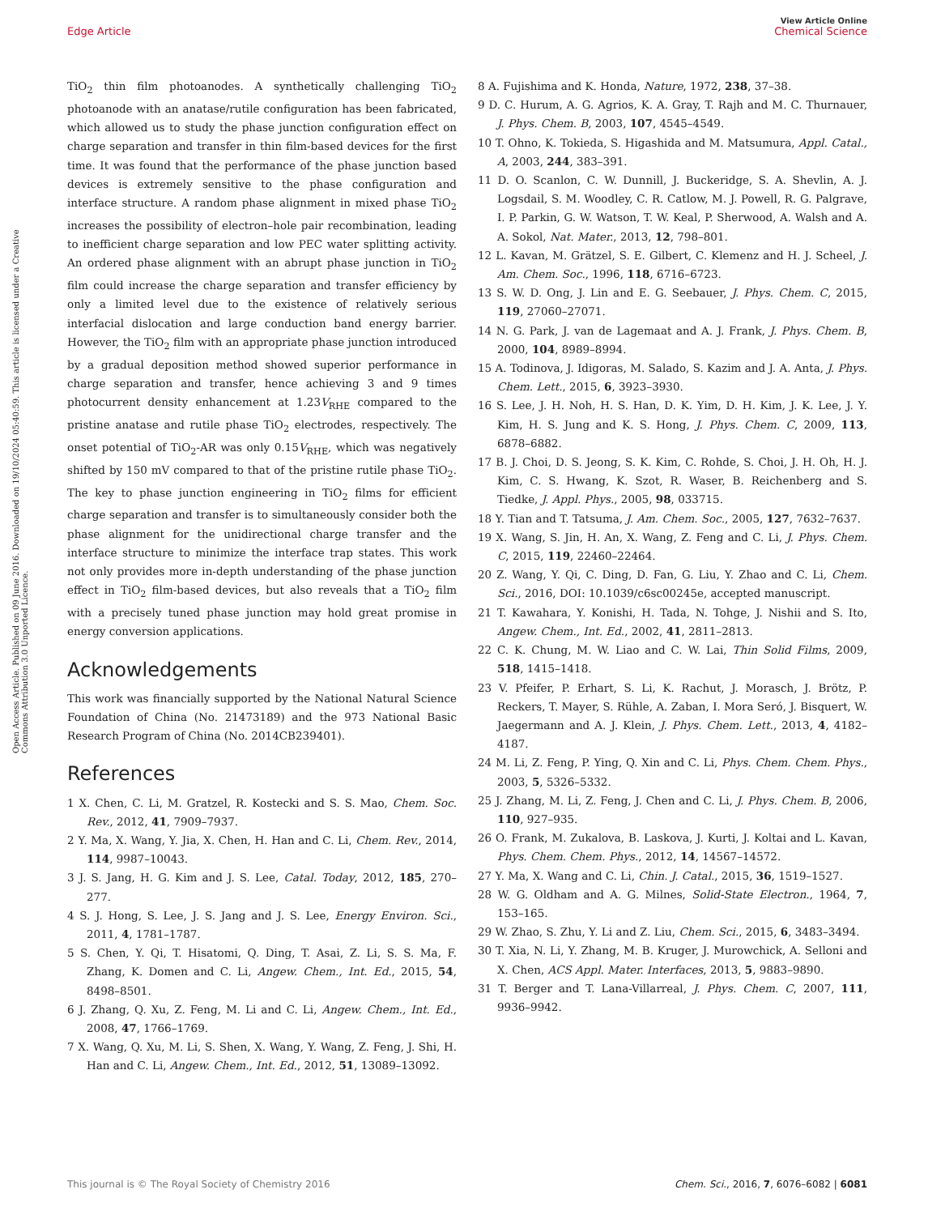View Article Online
Edge Article Chemical Science
Open Access Article. Published on 09 June 2016. Downloaded on 19/10/2024 05:40:59. This article is licensed under a Creative Commons Attribution 3.0 Unported Licence.
TiO<sub>2</sub> thin film photoanodes. A synthetically challenging TiO<sub>2</sub> photoanode with an anatase/rutile configuration has been fabricated, which allowed us to study the phase junction configuration effect on charge separation and transfer in thin film-based devices for the first time. It was found that the performance of the phase junction based devices is extremely sensitive to the phase configuration and interface structure. A random phase alignment in mixed phase TiO<sub>2</sub> increases the possibility of electron–hole pair recombination, leading to inefficient charge separation and low PEC water splitting activity. An ordered phase alignment with an abrupt phase junction in TiO<sub>2</sub> film could increase the charge separation and transfer efficiency by only a limited level due to the existence of relatively serious interfacial dislocation and large conduction band energy barrier. However, the TiO<sub>2</sub> film with an appropriate phase junction introduced by a gradual deposition method showed superior performance in charge separation and transfer, hence achieving 3 and 9 times photocurrent density enhancement at 1.23V<sub>RHE</sub> compared to the pristine anatase and rutile phase TiO<sub>2</sub> electrodes, respectively. The onset potential of TiO<sub>2</sub>-AR was only 0.15V<sub>RHE</sub>, which was negatively shifted by 150 mV compared to that of the pristine rutile phase TiO<sub>2</sub>. The key to phase junction engineering in TiO<sub>2</sub> films for efficient charge separation and transfer is to simultaneously consider both the phase alignment for the unidirectional charge transfer and the interface structure to minimize the interface trap states. This work not only provides more in-depth understanding of the phase junction effect in TiO<sub>2</sub> film-based devices, but also reveals that a TiO<sub>2</sub> film with a precisely tuned phase junction may hold great promise in energy conversion applications.
Acknowledgements
This work was financially supported by the National Natural Science Foundation of China (No. 21473189) and the 973 National Basic Research Program of China (No. 2014CB239401).
References
1 X. Chen, C. Li, M. Gratzel, R. Kostecki and S. S. Mao, Chem. Soc. Rev., 2012, 41, 7909–7937.
2 Y. Ma, X. Wang, Y. Jia, X. Chen, H. Han and C. Li, Chem. Rev., 2014, 114, 9987–10043.
3 J. S. Jang, H. G. Kim and J. S. Lee, Catal. Today, 2012, 185, 270–277.
4 S. J. Hong, S. Lee, J. S. Jang and J. S. Lee, Energy Environ. Sci., 2011, 4, 1781–1787.
5 S. Chen, Y. Qi, T. Hisatomi, Q. Ding, T. Asai, Z. Li, S. S. Ma, F. Zhang, K. Domen and C. Li, Angew. Chem., Int. Ed., 2015, 54, 8498–8501.
6 J. Zhang, Q. Xu, Z. Feng, M. Li and C. Li, Angew. Chem., Int. Ed., 2008, 47, 1766–1769.
7 X. Wang, Q. Xu, M. Li, S. Shen, X. Wang, Y. Wang, Z. Feng, J. Shi, H. Han and C. Li, Angew. Chem., Int. Ed., 2012, 51, 13089–13092.
8 A. Fujishima and K. Honda, Nature, 1972, 238, 37–38.
9 D. C. Hurum, A. G. Agrios, K. A. Gray, T. Rajh and M. C. Thurnauer, J. Phys. Chem. B, 2003, 107, 4545–4549.
10 T. Ohno, K. Tokieda, S. Higashida and M. Matsumura, Appl. Catal., A, 2003, 244, 383–391.
11 D. O. Scanlon, C. W. Dunnill, J. Buckeridge, S. A. Shevlin, A. J. Logsdail, S. M. Woodley, C. R. Catlow, M. J. Powell, R. G. Palgrave, I. P. Parkin, G. W. Watson, T. W. Keal, P. Sherwood, A. Walsh and A. A. Sokol, Nat. Mater., 2013, 12, 798–801.
12 L. Kavan, M. Grätzel, S. E. Gilbert, C. Klemenz and H. J. Scheel, J. Am. Chem. Soc., 1996, 118, 6716–6723.
13 S. W. D. Ong, J. Lin and E. G. Seebauer, J. Phys. Chem. C, 2015, 119, 27060–27071.
14 N. G. Park, J. van de Lagemaat and A. J. Frank, J. Phys. Chem. B, 2000, 104, 8989–8994.
15 A. Todinova, J. Idigoras, M. Salado, S. Kazim and J. A. Anta, J. Phys. Chem. Lett., 2015, 6, 3923–3930.
16 S. Lee, J. H. Noh, H. S. Han, D. K. Yim, D. H. Kim, J. K. Lee, J. Y. Kim, H. S. Jung and K. S. Hong, J. Phys. Chem. C, 2009, 113, 6878–6882.
17 B. J. Choi, D. S. Jeong, S. K. Kim, C. Rohde, S. Choi, J. H. Oh, H. J. Kim, C. S. Hwang, K. Szot, R. Waser, B. Reichenberg and S. Tiedke, J. Appl. Phys., 2005, 98, 033715.
18 Y. Tian and T. Tatsuma, J. Am. Chem. Soc., 2005, 127, 7632–7637.
19 X. Wang, S. Jin, H. An, X. Wang, Z. Feng and C. Li, J. Phys. Chem. C, 2015, 119, 22460–22464.
20 Z. Wang, Y. Qi, C. Ding, D. Fan, G. Liu, Y. Zhao and C. Li, Chem. Sci., 2016, DOI: 10.1039/c6sc00245e, accepted manuscript.
21 T. Kawahara, Y. Konishi, H. Tada, N. Tohge, J. Nishii and S. Ito, Angew. Chem., Int. Ed., 2002, 41, 2811–2813.
22 C. K. Chung, M. W. Liao and C. W. Lai, Thin Solid Films, 2009, 518, 1415–1418.
23 V. Pfeifer, P. Erhart, S. Li, K. Rachut, J. Morasch, J. Brötz, P. Reckers, T. Mayer, S. Rühle, A. Zaban, I. Mora Seró, J. Bisquert, W. Jaegermann and A. J. Klein, J. Phys. Chem. Lett., 2013, 4, 4182–4187.
24 M. Li, Z. Feng, P. Ying, Q. Xin and C. Li, Phys. Chem. Chem. Phys., 2003, 5, 5326–5332.
25 J. Zhang, M. Li, Z. Feng, J. Chen and C. Li, J. Phys. Chem. B, 2006, 110, 927–935.
26 O. Frank, M. Zukalova, B. Laskova, J. Kurti, J. Koltai and L. Kavan, Phys. Chem. Chem. Phys., 2012, 14, 14567–14572.
27 Y. Ma, X. Wang and C. Li, Chin. J. Catal., 2015, 36, 1519–1527.
28 W. G. Oldham and A. G. Milnes, Solid-State Electron., 1964, 7, 153–165.
29 W. Zhao, S. Zhu, Y. Li and Z. Liu, Chem. Sci., 2015, 6, 3483–3494.
30 T. Xia, N. Li, Y. Zhang, M. B. Kruger, J. Murowchick, A. Selloni and X. Chen, ACS Appl. Mater. Interfaces, 2013, 5, 9883–9890.
31 T. Berger and T. Lana-Villarreal, J. Phys. Chem. C, 2007, 111, 9936–9942.
This journal is © The Royal Society of Chemistry 2016 Chem. Sci., 2016, 7, 6076–6082 | 6081